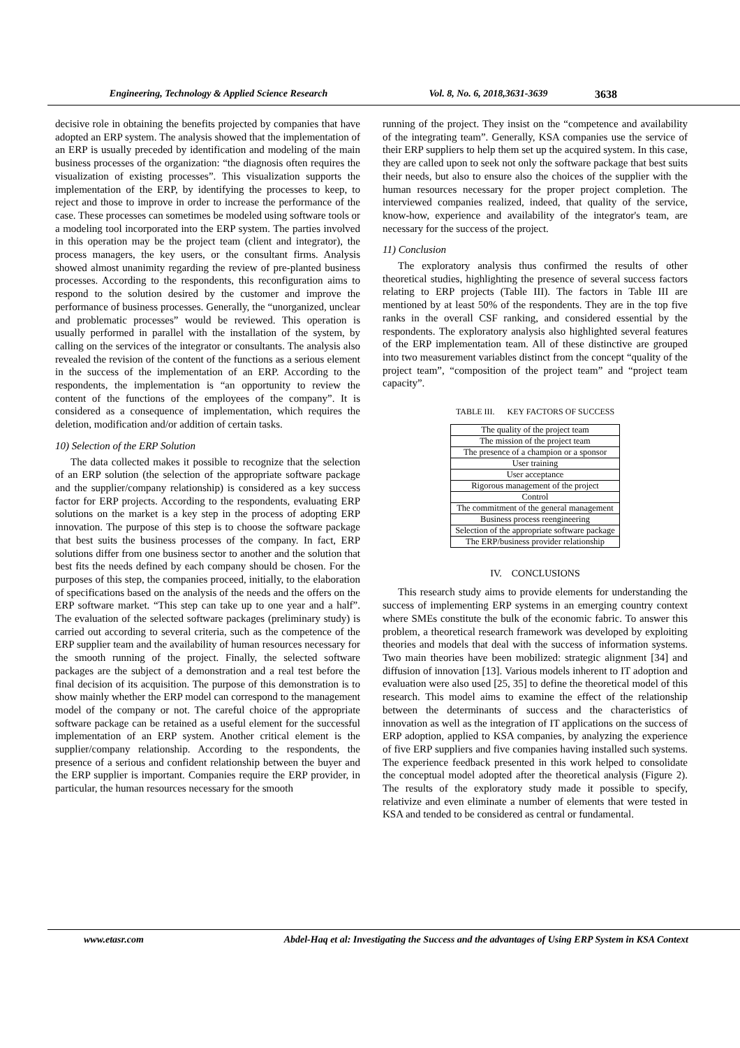Engineering, Technology & Applied Science Research Vol. 8, No. 6, 2018,3631-3639 3638
decisive role in obtaining the benefits projected by companies that have adopted an ERP system. The analysis showed that the implementation of an ERP is usually preceded by identification and modeling of the main business processes of the organization: “the diagnosis often requires the visualization of existing processes”. This visualization supports the implementation of the ERP, by identifying the processes to keep, to reject and those to improve in order to increase the performance of the case. These processes can sometimes be modeled using software tools or a modeling tool incorporated into the ERP system. The parties involved in this operation may be the project team (client and integrator), the process managers, the key users, or the consultant firms. Analysis showed almost unanimity regarding the review of pre-planted business processes. According to the respondents, this reconfiguration aims to respond to the solution desired by the customer and improve the performance of business processes. Generally, the “unorganized, unclear and problematic processes” would be reviewed. This operation is usually performed in parallel with the installation of the system, by calling on the services of the integrator or consultants. The analysis also revealed the revision of the content of the functions as a serious element in the success of the implementation of an ERP. According to the respondents, the implementation is “an opportunity to review the content of the functions of the employees of the company”. It is considered as a consequence of implementation, which requires the deletion, modification and/or addition of certain tasks.
10) Selection of the ERP Solution
The data collected makes it possible to recognize that the selection of an ERP solution (the selection of the appropriate software package and the supplier/company relationship) is considered as a key success factor for ERP projects. According to the respondents, evaluating ERP solutions on the market is a key step in the process of adopting ERP innovation. The purpose of this step is to choose the software package that best suits the business processes of the company. In fact, ERP solutions differ from one business sector to another and the solution that best fits the needs defined by each company should be chosen. For the purposes of this step, the companies proceed, initially, to the elaboration of specifications based on the analysis of the needs and the offers on the ERP software market. “This step can take up to one year and a half”. The evaluation of the selected software packages (preliminary study) is carried out according to several criteria, such as the competence of the ERP supplier team and the availability of human resources necessary for the smooth running of the project. Finally, the selected software packages are the subject of a demonstration and a real test before the final decision of its acquisition. The purpose of this demonstration is to show mainly whether the ERP model can correspond to the management model of the company or not. The careful choice of the appropriate software package can be retained as a useful element for the successful implementation of an ERP system. Another critical element is the supplier/company relationship. According to the respondents, the presence of a serious and confident relationship between the buyer and the ERP supplier is important. Companies require the ERP provider, in particular, the human resources necessary for the smooth
running of the project. They insist on the “competence and availability of the integrating team”. Generally, KSA companies use the service of their ERP suppliers to help them set up the acquired system. In this case, they are called upon to seek not only the software package that best suits their needs, but also to ensure also the choices of the supplier with the human resources necessary for the proper project completion. The interviewed companies realized, indeed, that quality of the service, know-how, experience and availability of the integrator's team, are necessary for the success of the project.
11) Conclusion
The exploratory analysis thus confirmed the results of other theoretical studies, highlighting the presence of several success factors relating to ERP projects (Table III). The factors in Table III are mentioned by at least 50% of the respondents. They are in the top five ranks in the overall CSF ranking, and considered essential by the respondents. The exploratory analysis also highlighted several features of the ERP implementation team. All of these distinctive are grouped into two measurement variables distinct from the concept “quality of the project team”, “composition of the project team” and “project team capacity”.
TABLE III. KEY FACTORS OF SUCCESS
| The quality of the project team |
| The mission of the project team |
| The presence of a champion or a sponsor |
| User training |
| User acceptance |
| Rigorous management of the project |
| Control |
| The commitment of the general management |
| Business process reengineering |
| Selection of the appropriate software package |
| The ERP/business provider relationship |
IV. CONCLUSIONS
This research study aims to provide elements for understanding the success of implementing ERP systems in an emerging country context where SMEs constitute the bulk of the economic fabric. To answer this problem, a theoretical research framework was developed by exploiting theories and models that deal with the success of information systems. Two main theories have been mobilized: strategic alignment [34] and diffusion of innovation [13]. Various models inherent to IT adoption and evaluation were also used [25, 35] to define the theoretical model of this research. This model aims to examine the effect of the relationship between the determinants of success and the characteristics of innovation as well as the integration of IT applications on the success of ERP adoption, applied to KSA companies, by analyzing the experience of five ERP suppliers and five companies having installed such systems. The experience feedback presented in this work helped to consolidate the conceptual model adopted after the theoretical analysis (Figure 2). The results of the exploratory study made it possible to specify, relativize and even eliminate a number of elements that were tested in KSA and tended to be considered as central or fundamental.
www.etasr.com Abdel-Haq et al: Investigating the Success and the advantages of Using ERP System in KSA Context